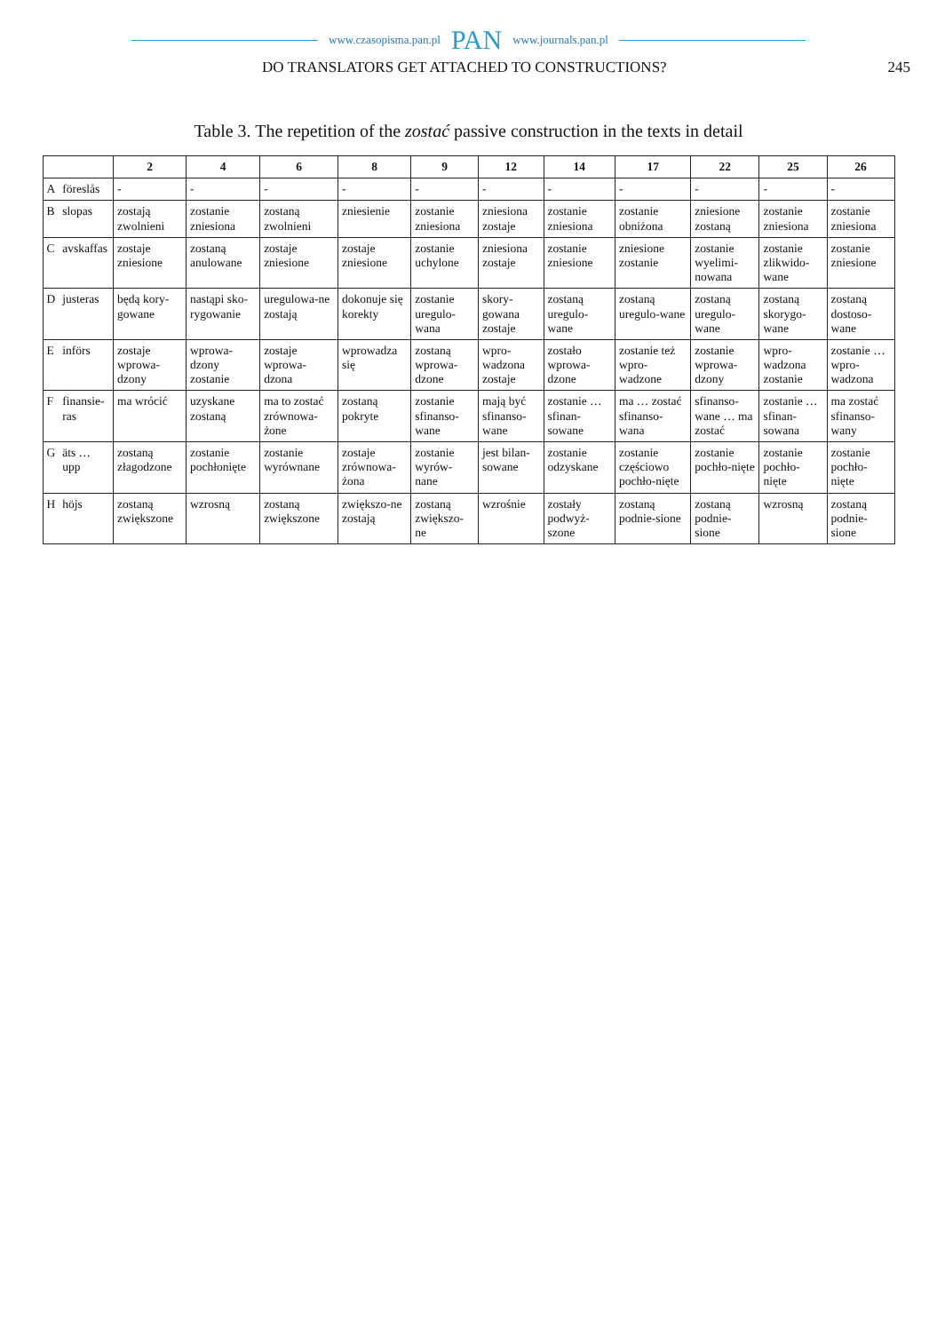www.czasopisma.pan.pl PAN www.journals.pan.pl
DO TRANSLATORS GET ATTACHED TO CONSTRUCTIONS? 245
Table 3. The repetition of the zostać passive construction in the texts in detail
| | | 2 | 4 | 6 | 8 | 9 | 12 | 14 | 17 | 22 | 25 | 26 |
| --- | --- | --- | --- | --- | --- | --- | --- | --- | --- | --- | --- | --- |
| A | föreslås | - | - | - | - | - | - | - | - | - | - | - |
| B | slopas | zostają zwolnieni | zostanie zniesiona | zostaną zwolnieni | zniesienie | zostanie zniesiona | zniesiona zostaje | zostanie zniesiona | zostanie obniżona | zniesione zostaną | zostanie zniesiona | zostanie zniesiona |
| C | avskaffas | zostaje zniesione | zostaną anulowane | zostaje zniesione | zostaje zniesione | zostanie uchylone | zniesiona zostaje | zostanie zniesione | zniesione zostanie | zostanie wyelimi-nowana | zostanie zlikwido-wane | zostanie zniesione |
| D | justeras | będą kory-gowane | nastąpi sko-rygowanie | uregulowa-ne zostają | dokonuje się korekty | zostanie uregulo-wana | skory-gowana zostaje | zostaną uregulo-wane | zostaną uregulo-wane | zostaną uregulo-wane | zostaną skorygo-wane | zostaną dostoso-wane |
| E | införs | zostaje wprowa-dzony | wprowa-dzony zostanie | zostaje wprowa-dzona | wprowadza się | zostaną wprowa-dzone | wpro-wadzona zostaje | zostało wprowa-dzone | zostanie też wpro-wadzone | zostanie wprowa-dzony | wpro-wadzona zostanie | zostanie … wpro-wadzona |
| F | finansie-ras | ma wrócić | uzyskane zostaną | ma to zostać zrównowa-żone | zostaną pokryte | zostanie sfinanso-wane | mają być sfinanso-wane | zostanie … sfinan-sowane | ma … zostać sfinanso-wana | sfinanso-wane … ma zostać | zostanie … sfinan-sowana | ma zostać sfinanso-wany |
| G | äts … upp | zostaną złagodzone | zostanie pochłonięte | zostanie wyrównane | zostaje zrównowa-żona | zostanie wyrów-nane | jest bilan-sowane | zostanie odzyskane | zostanie częściowo pochło-nięte | zostanie pochło-nięte | zostanie pochło-nięte | zostanie pochło-nięte |
| H | höjs | zostaną zwiększone | wzrosną | zostaną zwiększone | zwiększo-ne zostają | zostaną zwiększo-ne | wzrośnie | zostały podwyż-szone | zostaną podnie-sione | zostaną podnie-sione | wzrosną | zostaną podnie-sione |